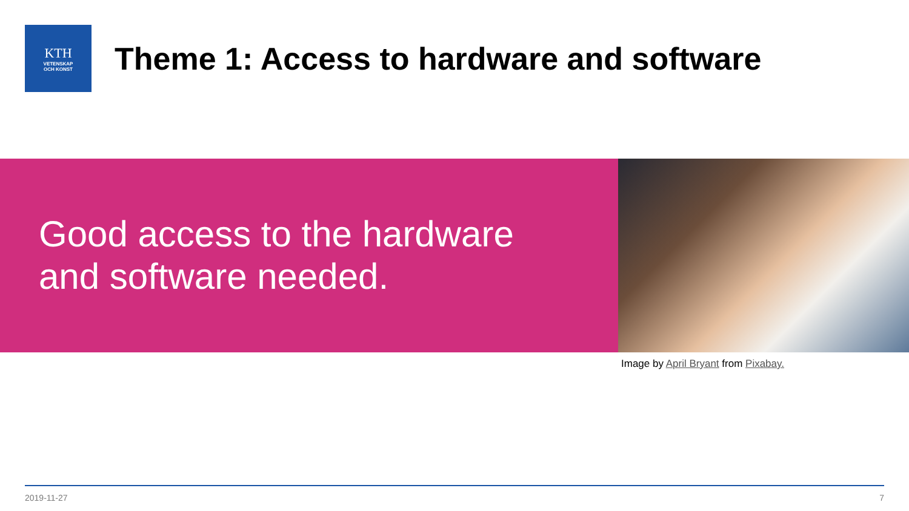KTH
VETENSKAP
OCH KONST
Theme 1: Access to hardware and software
Good access to the hardware and software needed.
Image by April Bryant from Pixabay.
2019-11-27 7